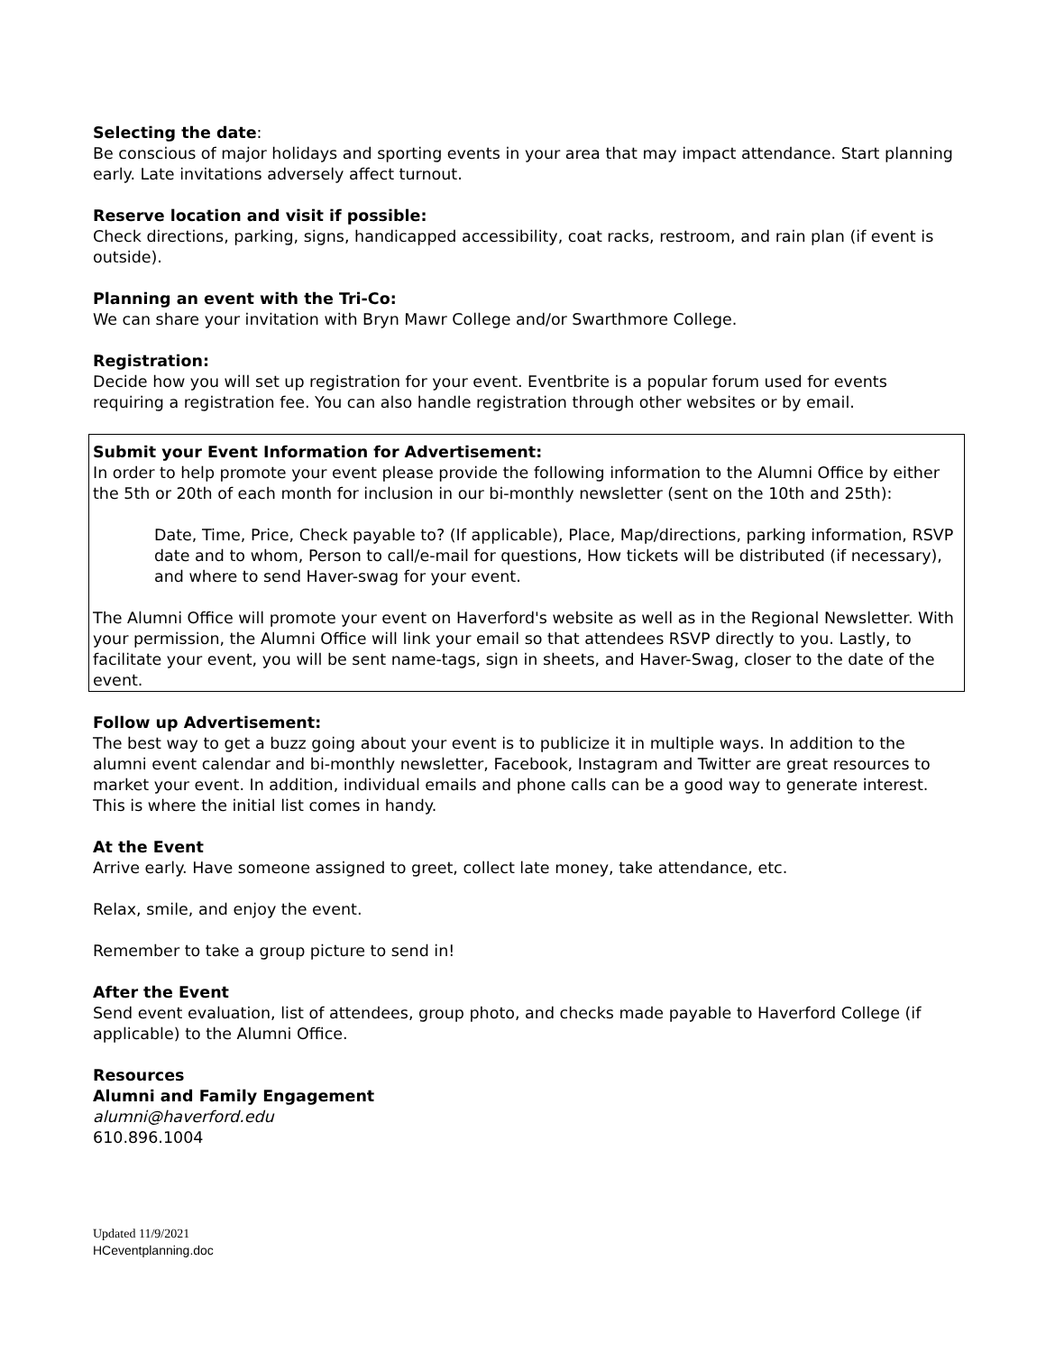Selecting the date:
Be conscious of major holidays and sporting events in your area that may impact attendance. Start planning early. Late invitations adversely affect turnout.
Reserve location and visit if possible:
Check directions, parking, signs, handicapped accessibility, coat racks, restroom, and rain plan (if event is outside).
Planning an event with the Tri-Co:
We can share your invitation with Bryn Mawr College and/or Swarthmore College.
Registration:
Decide how you will set up registration for your event. Eventbrite is a popular forum used for events requiring a registration fee. You can also handle registration through other websites or by email.
Submit your Event Information for Advertisement:
In order to help promote your event please provide the following information to the Alumni Office by either the 5th or 20th of each month for inclusion in our bi-monthly newsletter (sent on the 10th and 25th):
Date, Time, Price, Check payable to? (If applicable), Place, Map/directions, parking information, RSVP date and to whom, Person to call/e-mail for questions, How tickets will be distributed (if necessary), and where to send Haver-swag for your event.
The Alumni Office will promote your event on Haverford's website as well as in the Regional Newsletter. With your permission, the Alumni Office will link your email so that attendees RSVP directly to you. Lastly, to facilitate your event, you will be sent name-tags, sign in sheets, and Haver-Swag, closer to the date of the event.
Follow up Advertisement:
The best way to get a buzz going about your event is to publicize it in multiple ways. In addition to the alumni event calendar and bi-monthly newsletter, Facebook, Instagram and Twitter are great resources to market your event. In addition, individual emails and phone calls can be a good way to generate interest. This is where the initial list comes in handy.
At the Event
Arrive early. Have someone assigned to greet, collect late money, take attendance, etc.
Relax, smile, and enjoy the event.
Remember to take a group picture to send in!
After the Event
Send event evaluation, list of attendees, group photo, and checks made payable to Haverford College (if applicable) to the Alumni Office.
Resources
Alumni and Family Engagement
alumni@haverford.edu
610.896.1004
Updated 11/9/2021
HCeventplanning.doc